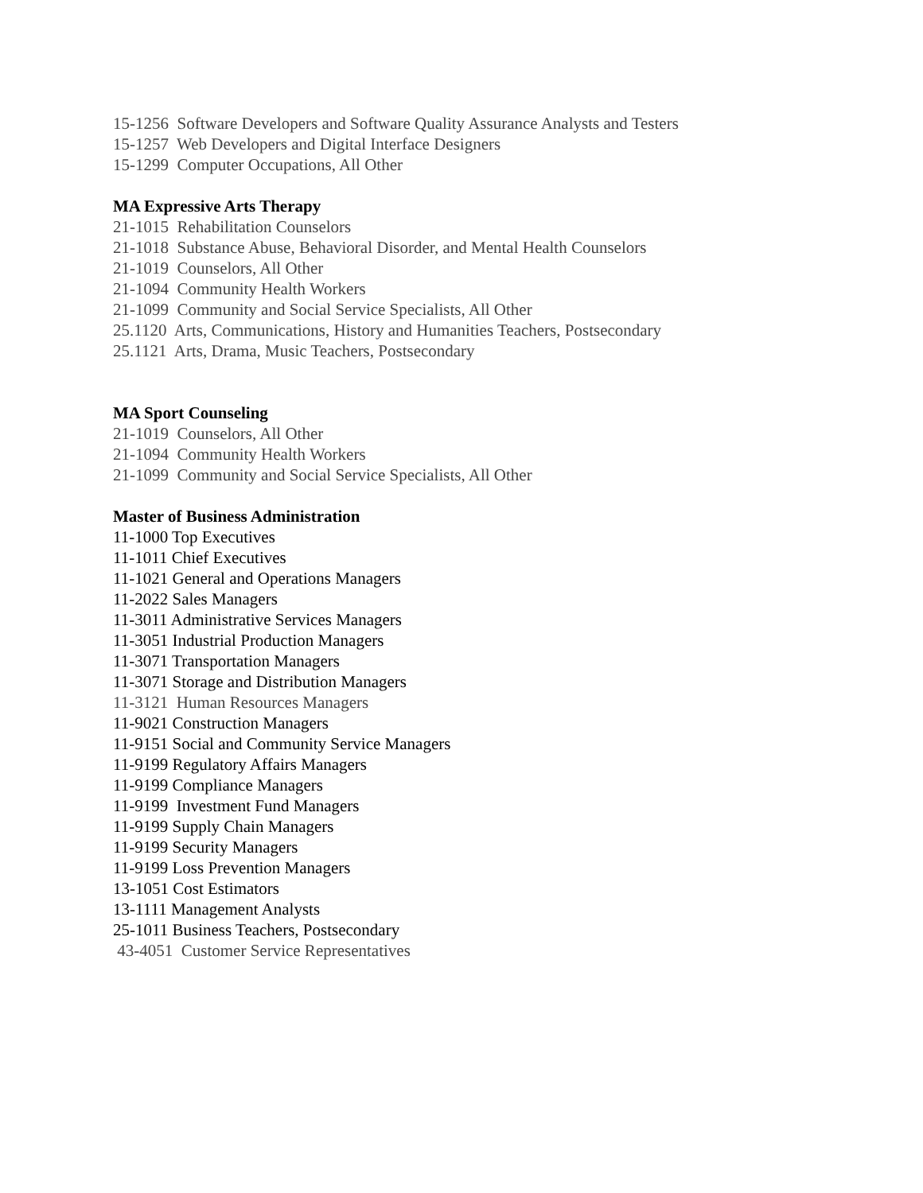15-1256 Software Developers and Software Quality Assurance Analysts and Testers
15-1257 Web Developers and Digital Interface Designers
15-1299 Computer Occupations, All Other
MA Expressive Arts Therapy
21-1015 Rehabilitation Counselors
21-1018 Substance Abuse, Behavioral Disorder, and Mental Health Counselors
21-1019 Counselors, All Other
21-1094 Community Health Workers
21-1099 Community and Social Service Specialists, All Other
25.1120 Arts, Communications, History and Humanities Teachers, Postsecondary
25.1121 Arts, Drama, Music Teachers, Postsecondary
MA Sport Counseling
21-1019 Counselors, All Other
21-1094 Community Health Workers
21-1099 Community and Social Service Specialists, All Other
Master of Business Administration
11-1000 Top Executives
11-1011 Chief Executives
11-1021 General and Operations Managers
11-2022 Sales Managers
11-3011 Administrative Services Managers
11-3051 Industrial Production Managers
11-3071 Transportation Managers
11-3071 Storage and Distribution Managers
11-3121 Human Resources Managers
11-9021 Construction Managers
11-9151 Social and Community Service Managers
11-9199 Regulatory Affairs Managers
11-9199 Compliance Managers
11-9199 Investment Fund Managers
11-9199 Supply Chain Managers
11-9199 Security Managers
11-9199 Loss Prevention Managers
13-1051 Cost Estimators
13-1111 Management Analysts
25-1011 Business Teachers, Postsecondary
43-4051 Customer Service Representatives